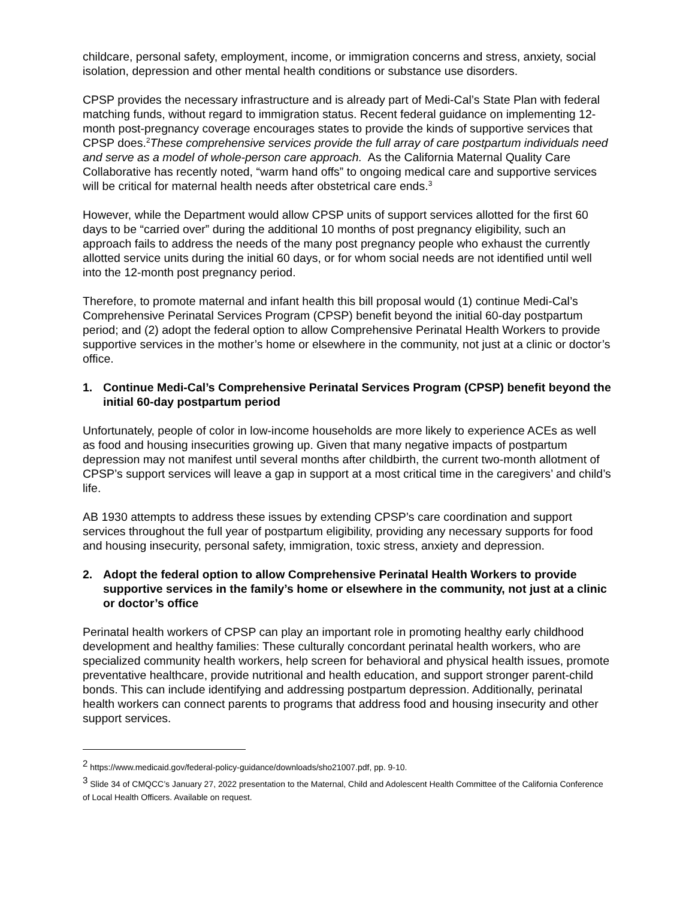childcare, personal safety, employment, income, or immigration concerns and stress, anxiety, social isolation, depression and other mental health conditions or substance use disorders.
CPSP provides the necessary infrastructure and is already part of Medi-Cal’s State Plan with federal matching funds, without regard to immigration status. Recent federal guidance on implementing 12-month post-pregnancy coverage encourages states to provide the kinds of supportive services that CPSP does.<sup>2</sup>These comprehensive services provide the full array of care postpartum individuals need and serve as a model of whole-person care approach. As the California Maternal Quality Care Collaborative has recently noted, “warm hand offs” to ongoing medical care and supportive services will be critical for maternal health needs after obstetrical care ends.<sup>3</sup>
However, while the Department would allow CPSP units of support services allotted for the first 60 days to be “carried over” during the additional 10 months of post pregnancy eligibility, such an approach fails to address the needs of the many post pregnancy people who exhaust the currently allotted service units during the initial 60 days, or for whom social needs are not identified until well into the 12-month post pregnancy period.
Therefore, to promote maternal and infant health this bill proposal would (1) continue Medi-Cal’s Comprehensive Perinatal Services Program (CPSP) benefit beyond the initial 60-day postpartum period; and (2) adopt the federal option to allow Comprehensive Perinatal Health Workers to provide supportive services in the mother’s home or elsewhere in the community, not just at a clinic or doctor’s office.
1. Continue Medi-Cal’s Comprehensive Perinatal Services Program (CPSP) benefit beyond the initial 60-day postpartum period
Unfortunately, people of color in low-income households are more likely to experience ACEs as well as food and housing insecurities growing up. Given that many negative impacts of postpartum depression may not manifest until several months after childbirth, the current two-month allotment of CPSP’s support services will leave a gap in support at a most critical time in the caregivers’ and child’s life.
AB 1930 attempts to address these issues by extending CPSP’s care coordination and support services throughout the full year of postpartum eligibility, providing any necessary supports for food and housing insecurity, personal safety, immigration, toxic stress, anxiety and depression.
2. Adopt the federal option to allow Comprehensive Perinatal Health Workers to provide supportive services in the family’s home or elsewhere in the community, not just at a clinic or doctor’s office
Perinatal health workers of CPSP can play an important role in promoting healthy early childhood development and healthy families: These culturally concordant perinatal health workers, who are specialized community health workers, help screen for behavioral and physical health issues, promote preventative healthcare, provide nutritional and health education, and support stronger parent-child bonds. This can include identifying and addressing postpartum depression. Additionally, perinatal health workers can connect parents to programs that address food and housing insecurity and other support services.
<sup>2</sup> https://www.medicaid.gov/federal-policy-guidance/downloads/sho21007.pdf, pp. 9-10.
<sup>3</sup> Slide 34 of CMQCC’s January 27, 2022 presentation to the Maternal, Child and Adolescent Health Committee of the California Conference of Local Health Officers. Available on request.